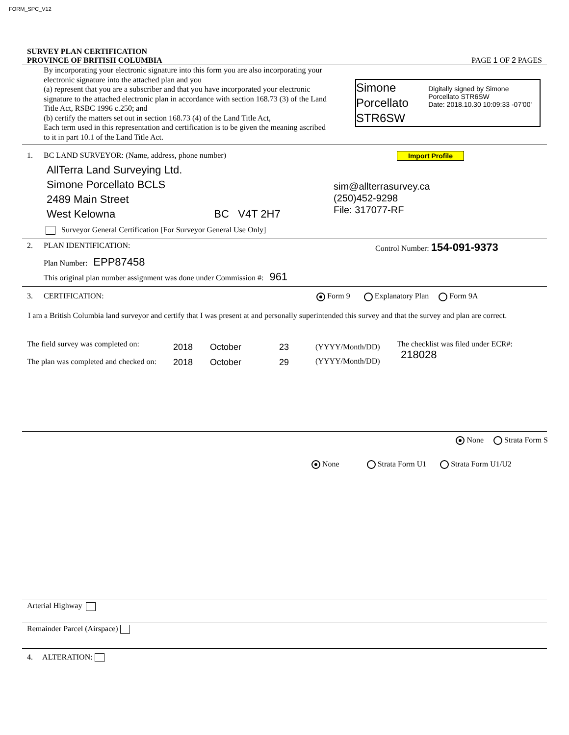FORM_SPC_V12
SURVEY PLAN CERTIFICATION
PROVINCE OF BRITISH COLUMBIA
PAGE 1 OF 2 PAGES
By incorporating your electronic signature into this form you are also incorporating your electronic signature into the attached plan and you
(a) represent that you are a subscriber and that you have incorporated your electronic signature to the attached electronic plan in accordance with section 168.73 (3) of the Land Title Act, RSBC 1996 c.250; and
(b) certify the matters set out in section 168.73 (4) of the Land Title Act,
Each term used in this representation and certification is to be given the meaning ascribed to it in part 10.1 of the Land Title Act.
Simone
Porcellato
STR6SW
Digitally signed by Simone Porcellato STR6SW
Date: 2018.10.30 10:09:33 -07'00'
1. BC LAND SURVEYOR: (Name, address, phone number) Import Profile
AllTerra Land Surveying Ltd.
Simone Porcellato BCLS
2489 Main Street
West Kelowna BC V4T 2H7
sim@allterrasurvey.ca
(250)452-9298
File: 317077-RF
Surveyor General Certification [For Surveyor General Use Only]
2. PLAN IDENTIFICATION: Control Number: 154-091-9373
Plan Number: EPP87458
This original plan number assignment was done under Commission #: 961
3. CERTIFICATION: Form 9 Explanatory Plan Form 9A
I am a British Columbia land surveyor and certify that I was present at and personally superintended this survey and that the survey and plan are correct.
The field survey was completed on:
The plan was completed and checked on:
2018 October 23
2018 October 29
(YYYY/Month/DD)
(YYYY/Month/DD)
The checklist was filed under ECR#:
218028
None Strata Form S
None Strata Form U1 Strata Form U1/U2
Arterial Highway
Remainder Parcel (Airspace)
4. ALTERATION: